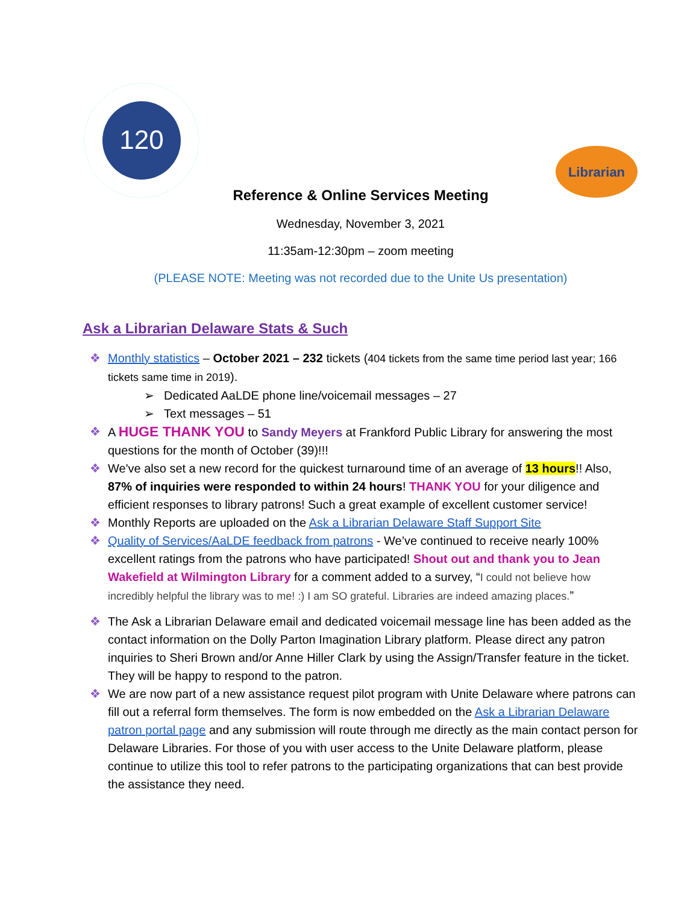120
Librarian
Reference & Online Services Meeting
Wednesday, November 3, 2021
11:35am-12:30pm – zoom meeting
(PLEASE NOTE: Meeting was not recorded due to the Unite Us presentation)
Ask a Librarian Delaware Stats & Such
❖ Monthly statistics – October 2021 – 232 tickets (404 tickets from the same time period last year; 166 tickets same time in 2019).
➢ Dedicated AaLDE phone line/voicemail messages – 27
➢ Text messages – 51
❖ A HUGE THANK YOU to Sandy Meyers at Frankford Public Library for answering the most questions for the month of October (39)!!!
❖ We've also set a new record for the quickest turnaround time of an average of 13 hours!! Also, 87% of inquiries were responded to within 24 hours! THANK YOU for your diligence and efficient responses to library patrons! Such a great example of excellent customer service!
❖ Monthly Reports are uploaded on the Ask a Librarian Delaware Staff Support Site
❖ Quality of Services/AaLDE feedback from patrons - We’ve continued to receive nearly 100% excellent ratings from the patrons who have participated! Shout out and thank you to Jean Wakefield at Wilmington Library for a comment added to a survey, “I could not believe how incredibly helpful the library was to me! :) I am SO grateful. Libraries are indeed amazing places.”
❖ The Ask a Librarian Delaware email and dedicated voicemail message line has been added as the contact information on the Dolly Parton Imagination Library platform. Please direct any patron inquiries to Sheri Brown and/or Anne Hiller Clark by using the Assign/Transfer feature in the ticket. They will be happy to respond to the patron.
❖ We are now part of a new assistance request pilot program with Unite Delaware where patrons can fill out a referral form themselves. The form is now embedded on the Ask a Librarian Delaware patron portal page and any submission will route through me directly as the main contact person for Delaware Libraries. For those of you with user access to the Unite Delaware platform, please continue to utilize this tool to refer patrons to the participating organizations that can best provide the assistance they need.